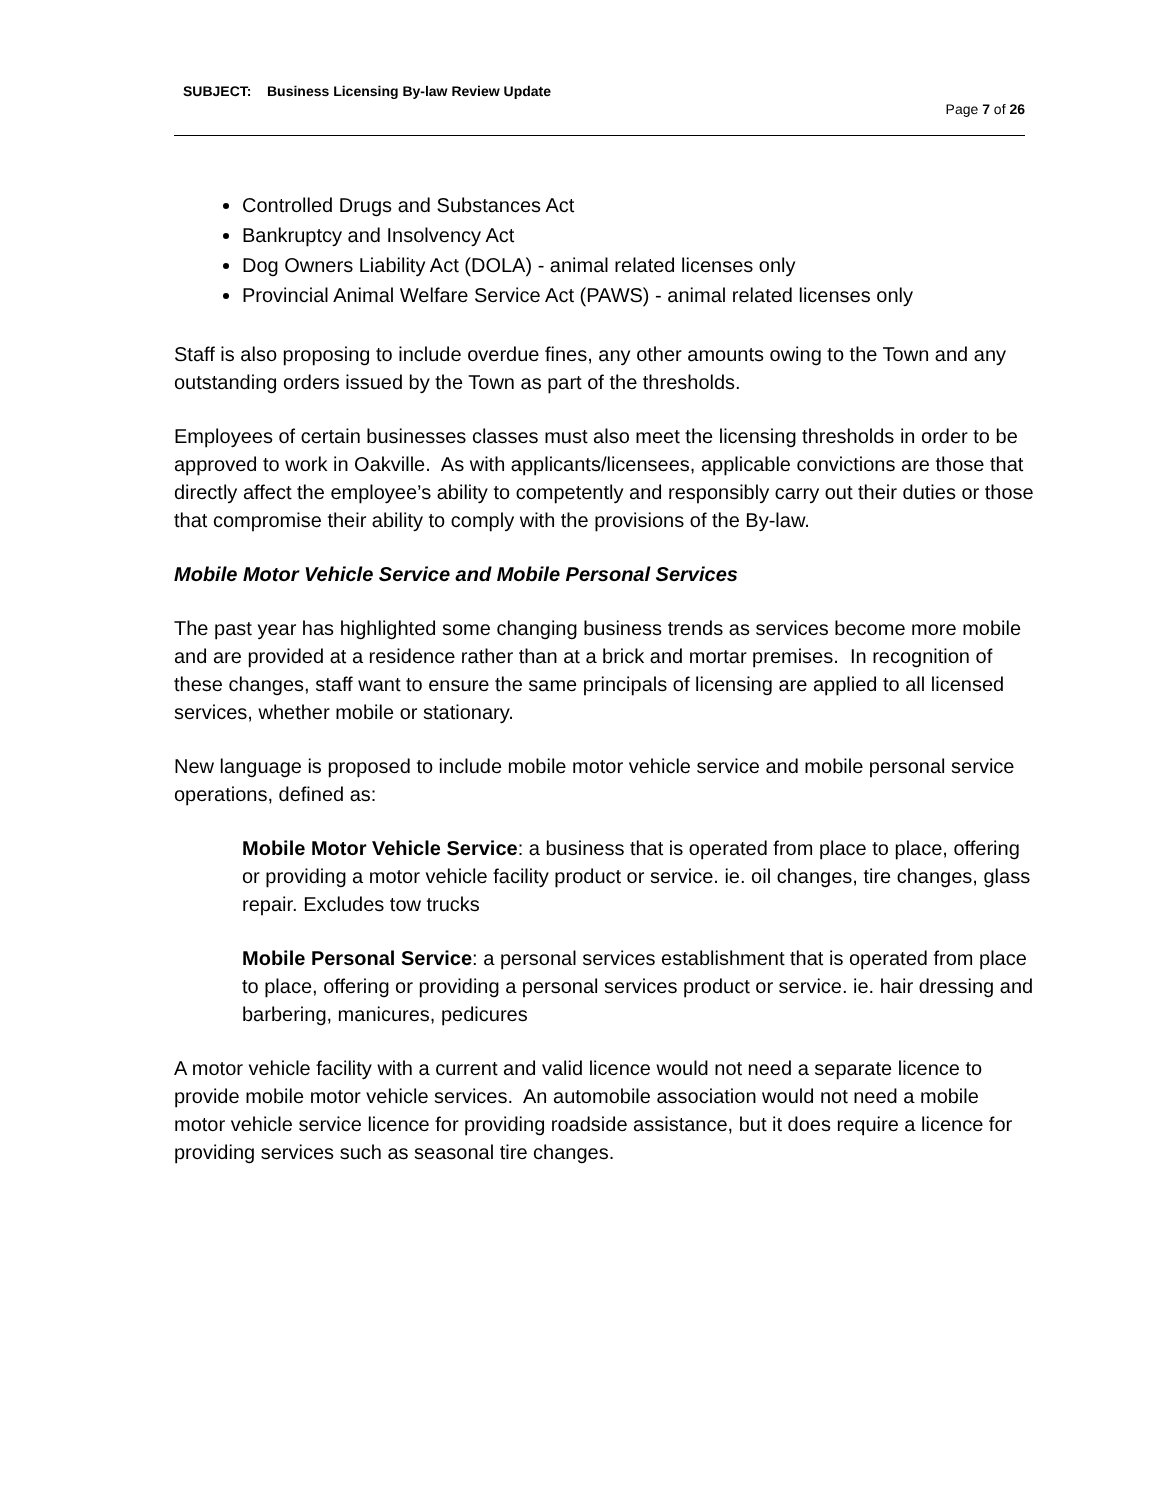SUBJECT: Business Licensing By-law Review Update
Page 7 of 26
Controlled Drugs and Substances Act
Bankruptcy and Insolvency Act
Dog Owners Liability Act (DOLA) - animal related licenses only
Provincial Animal Welfare Service Act (PAWS) - animal related licenses only
Staff is also proposing to include overdue fines, any other amounts owing to the Town and any outstanding orders issued by the Town as part of the thresholds.
Employees of certain businesses classes must also meet the licensing thresholds in order to be approved to work in Oakville. As with applicants/licensees, applicable convictions are those that directly affect the employee’s ability to competently and responsibly carry out their duties or those that compromise their ability to comply with the provisions of the By-law.
Mobile Motor Vehicle Service and Mobile Personal Services
The past year has highlighted some changing business trends as services become more mobile and are provided at a residence rather than at a brick and mortar premises. In recognition of these changes, staff want to ensure the same principals of licensing are applied to all licensed services, whether mobile or stationary.
New language is proposed to include mobile motor vehicle service and mobile personal service operations, defined as:
Mobile Motor Vehicle Service: a business that is operated from place to place, offering or providing a motor vehicle facility product or service. ie. oil changes, tire changes, glass repair. Excludes tow trucks
Mobile Personal Service: a personal services establishment that is operated from place to place, offering or providing a personal services product or service. ie. hair dressing and barbering, manicures, pedicures
A motor vehicle facility with a current and valid licence would not need a separate licence to provide mobile motor vehicle services. An automobile association would not need a mobile motor vehicle service licence for providing roadside assistance, but it does require a licence for providing services such as seasonal tire changes.